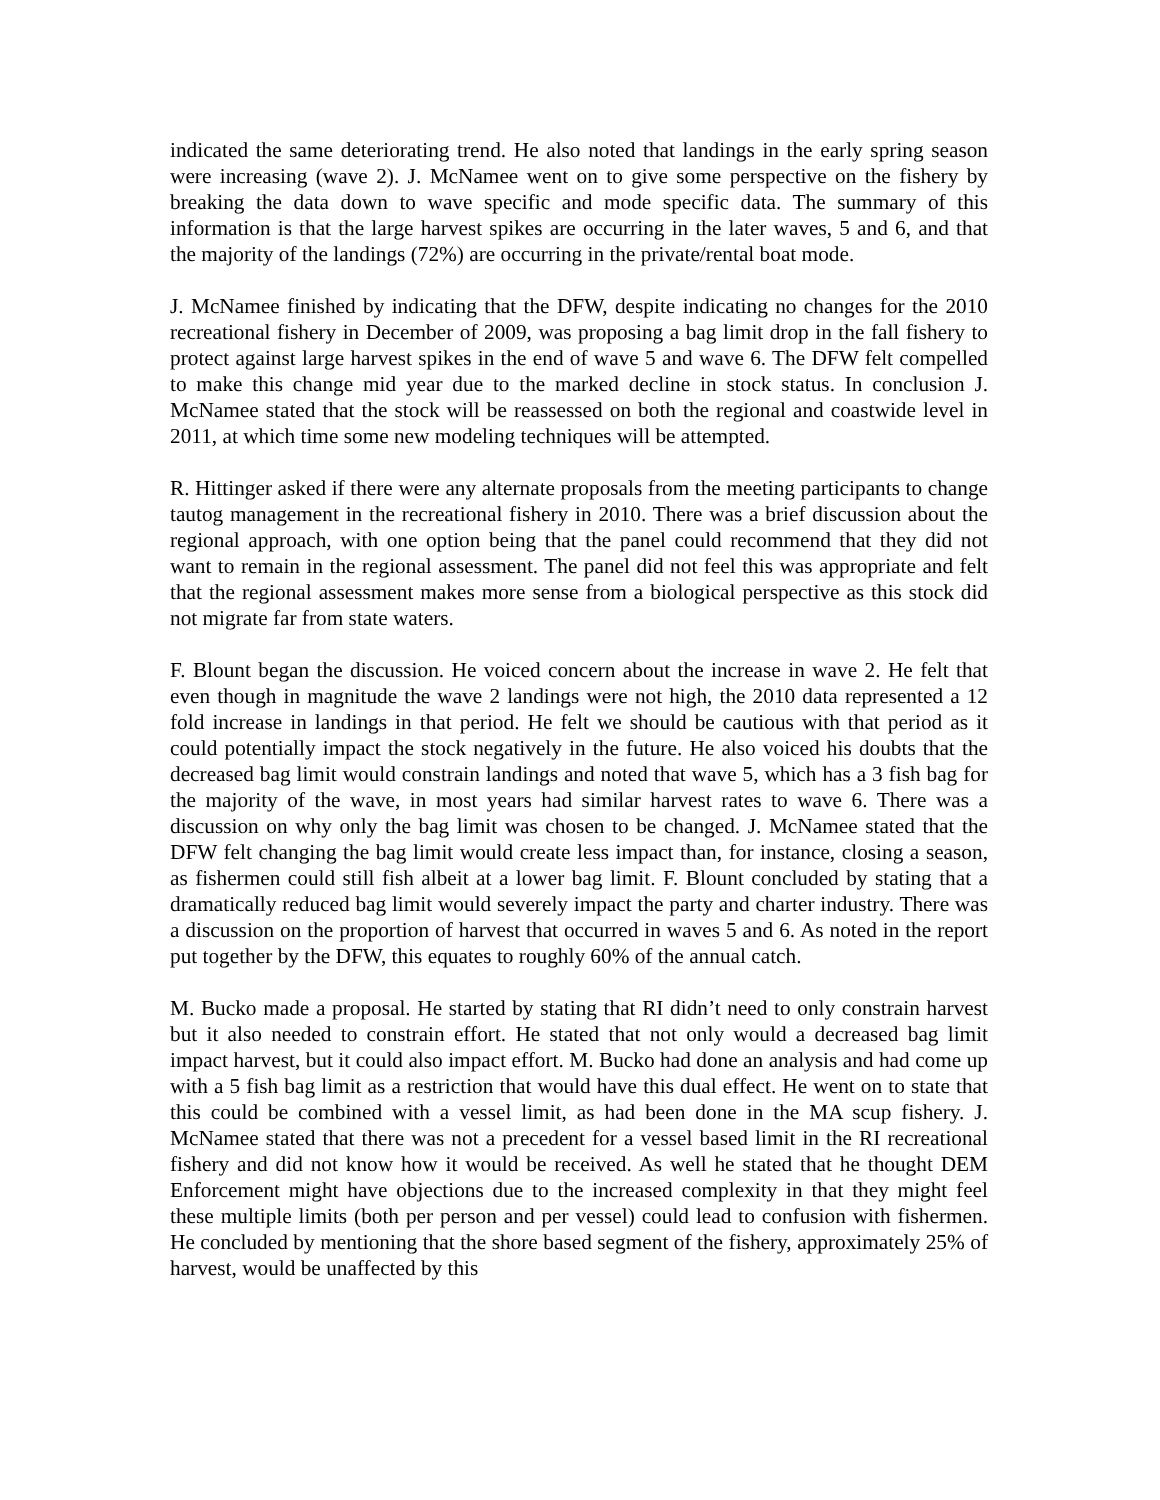indicated the same deteriorating trend. He also noted that landings in the early spring season were increasing (wave 2). J. McNamee went on to give some perspective on the fishery by breaking the data down to wave specific and mode specific data. The summary of this information is that the large harvest spikes are occurring in the later waves, 5 and 6, and that the majority of the landings (72%) are occurring in the private/rental boat mode.
J. McNamee finished by indicating that the DFW, despite indicating no changes for the 2010 recreational fishery in December of 2009, was proposing a bag limit drop in the fall fishery to protect against large harvest spikes in the end of wave 5 and wave 6. The DFW felt compelled to make this change mid year due to the marked decline in stock status. In conclusion J. McNamee stated that the stock will be reassessed on both the regional and coastwide level in 2011, at which time some new modeling techniques will be attempted.
R. Hittinger asked if there were any alternate proposals from the meeting participants to change tautog management in the recreational fishery in 2010. There was a brief discussion about the regional approach, with one option being that the panel could recommend that they did not want to remain in the regional assessment. The panel did not feel this was appropriate and felt that the regional assessment makes more sense from a biological perspective as this stock did not migrate far from state waters.
F. Blount began the discussion. He voiced concern about the increase in wave 2. He felt that even though in magnitude the wave 2 landings were not high, the 2010 data represented a 12 fold increase in landings in that period. He felt we should be cautious with that period as it could potentially impact the stock negatively in the future. He also voiced his doubts that the decreased bag limit would constrain landings and noted that wave 5, which has a 3 fish bag for the majority of the wave, in most years had similar harvest rates to wave 6. There was a discussion on why only the bag limit was chosen to be changed. J. McNamee stated that the DFW felt changing the bag limit would create less impact than, for instance, closing a season, as fishermen could still fish albeit at a lower bag limit. F. Blount concluded by stating that a dramatically reduced bag limit would severely impact the party and charter industry. There was a discussion on the proportion of harvest that occurred in waves 5 and 6. As noted in the report put together by the DFW, this equates to roughly 60% of the annual catch.
M. Bucko made a proposal. He started by stating that RI didn’t need to only constrain harvest but it also needed to constrain effort. He stated that not only would a decreased bag limit impact harvest, but it could also impact effort. M. Bucko had done an analysis and had come up with a 5 fish bag limit as a restriction that would have this dual effect. He went on to state that this could be combined with a vessel limit, as had been done in the MA scup fishery. J. McNamee stated that there was not a precedent for a vessel based limit in the RI recreational fishery and did not know how it would be received. As well he stated that he thought DEM Enforcement might have objections due to the increased complexity in that they might feel these multiple limits (both per person and per vessel) could lead to confusion with fishermen. He concluded by mentioning that the shore based segment of the fishery, approximately 25% of harvest, would be unaffected by this